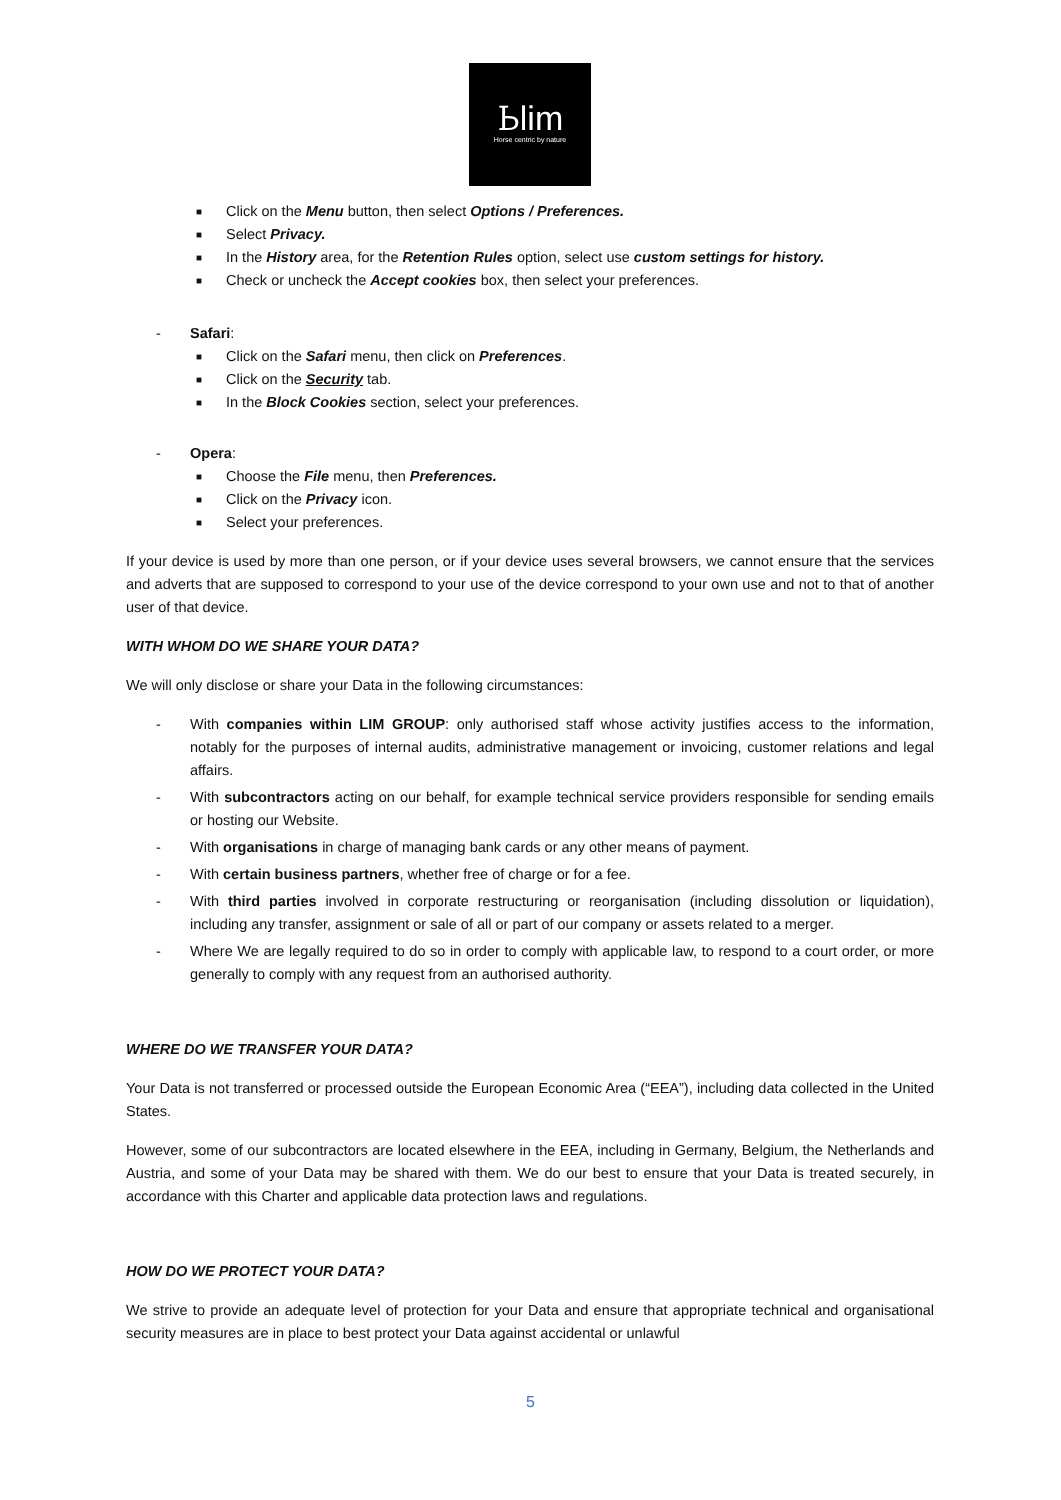Ꮟlim
Horse centric by nature
■ Click on the Menu button, then select Options / Preferences.
■ Select Privacy.
■ In the History area, for the Retention Rules option, select use custom settings for history.
■ Check or uncheck the Accept cookies box, then select your preferences.
- Safari:
■ Click on the Safari menu, then click on Preferences.
■ Click on the Security tab.
■ In the Block Cookies section, select your preferences.
- Opera:
■ Choose the File menu, then Preferences.
■ Click on the Privacy icon.
■ Select your preferences.
If your device is used by more than one person, or if your device uses several browsers, we cannot ensure that the services and adverts that are supposed to correspond to your use of the device correspond to your own use and not to that of another user of that device.
WITH WHOM DO WE SHARE YOUR DATA?
We will only disclose or share your Data in the following circumstances:
- With companies within LIM GROUP: only authorised staff whose activity justifies access to the information, notably for the purposes of internal audits, administrative management or invoicing, customer relations and legal affairs.
- With subcontractors acting on our behalf, for example technical service providers responsible for sending emails or hosting our Website.
- With organisations in charge of managing bank cards or any other means of payment.
- With certain business partners, whether free of charge or for a fee.
- With third parties involved in corporate restructuring or reorganisation (including dissolution or liquidation), including any transfer, assignment or sale of all or part of our company or assets related to a merger.
- Where We are legally required to do so in order to comply with applicable law, to respond to a court order, or more generally to comply with any request from an authorised authority.
WHERE DO WE TRANSFER YOUR DATA?
Your Data is not transferred or processed outside the European Economic Area (“EEA”), including data collected in the United States.
However, some of our subcontractors are located elsewhere in the EEA, including in Germany, Belgium, the Netherlands and Austria, and some of your Data may be shared with them. We do our best to ensure that your Data is treated securely, in accordance with this Charter and applicable data protection laws and regulations.
HOW DO WE PROTECT YOUR DATA?
We strive to provide an adequate level of protection for your Data and ensure that appropriate technical and organisational security measures are in place to best protect your Data against accidental or unlawful
5